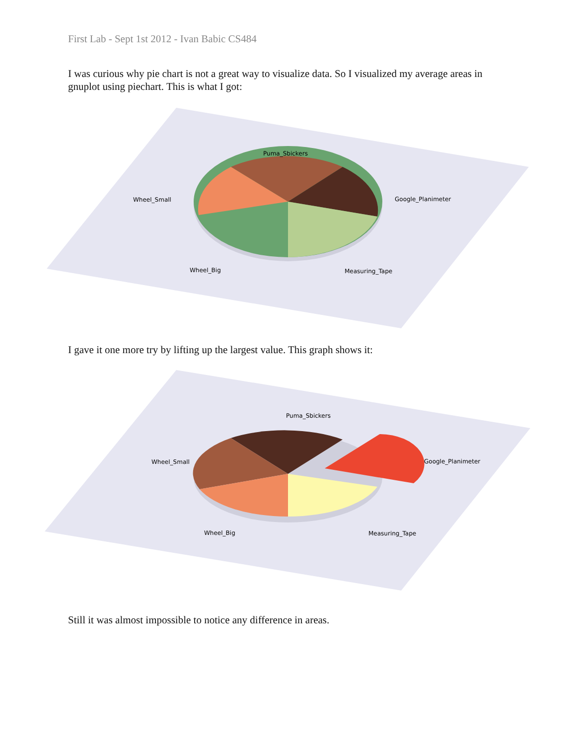First Lab - Sept 1st 2012 - Ivan Babic CS484
I was curious why pie chart is not a great way to visualize data. So I visualized my average areas in gnuplot using piechart. This is what I got:
Puma_Sbickers
Wheel_Small
Google_Planimeter
Wheel_Big
Measuring_Tape
I gave it one more try by lifting up the largest value. This graph shows it:
Puma_Sbickers
Wheel_Small
Google_Planimeter
Wheel_Big
Measuring_Tape
Still it was almost impossible to notice any difference in areas.